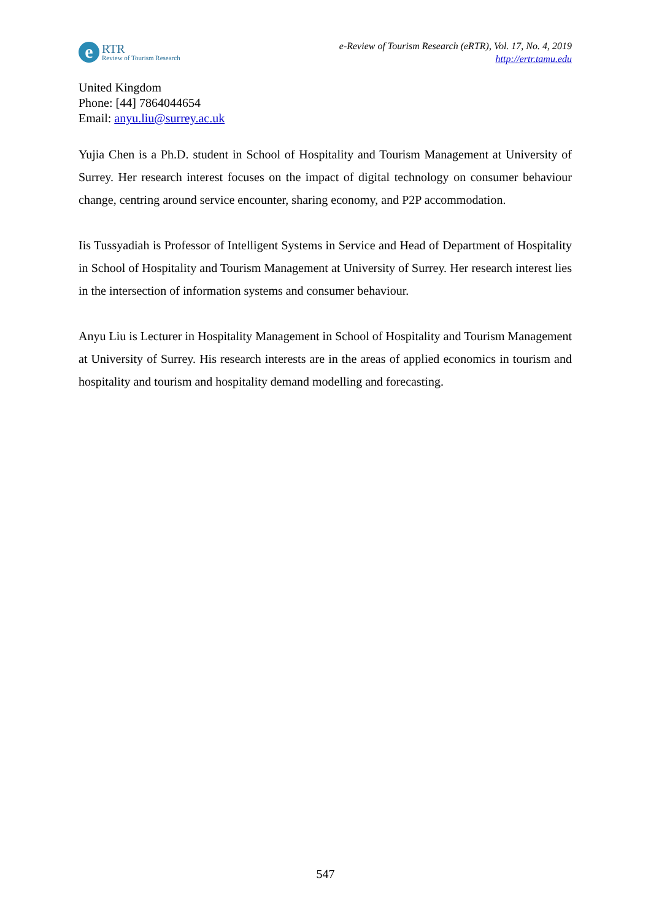e
RTR
Review of Tourism Research
e-Review of Tourism Research (eRTR), Vol. 17, No. 4, 2019
http://ertr.tamu.edu
United Kingdom
Phone: [44] 7864044654
Email: anyu.liu@surrey.ac.uk
Yujia Chen is a Ph.D. student in School of Hospitality and Tourism Management at University of Surrey. Her research interest focuses on the impact of digital technology on consumer behaviour change, centring around service encounter, sharing economy, and P2P accommodation.
Iis Tussyadiah is Professor of Intelligent Systems in Service and Head of Department of Hospitality in School of Hospitality and Tourism Management at University of Surrey. Her research interest lies in the intersection of information systems and consumer behaviour.
Anyu Liu is Lecturer in Hospitality Management in School of Hospitality and Tourism Management at University of Surrey. His research interests are in the areas of applied economics in tourism and hospitality and tourism and hospitality demand modelling and forecasting.
547